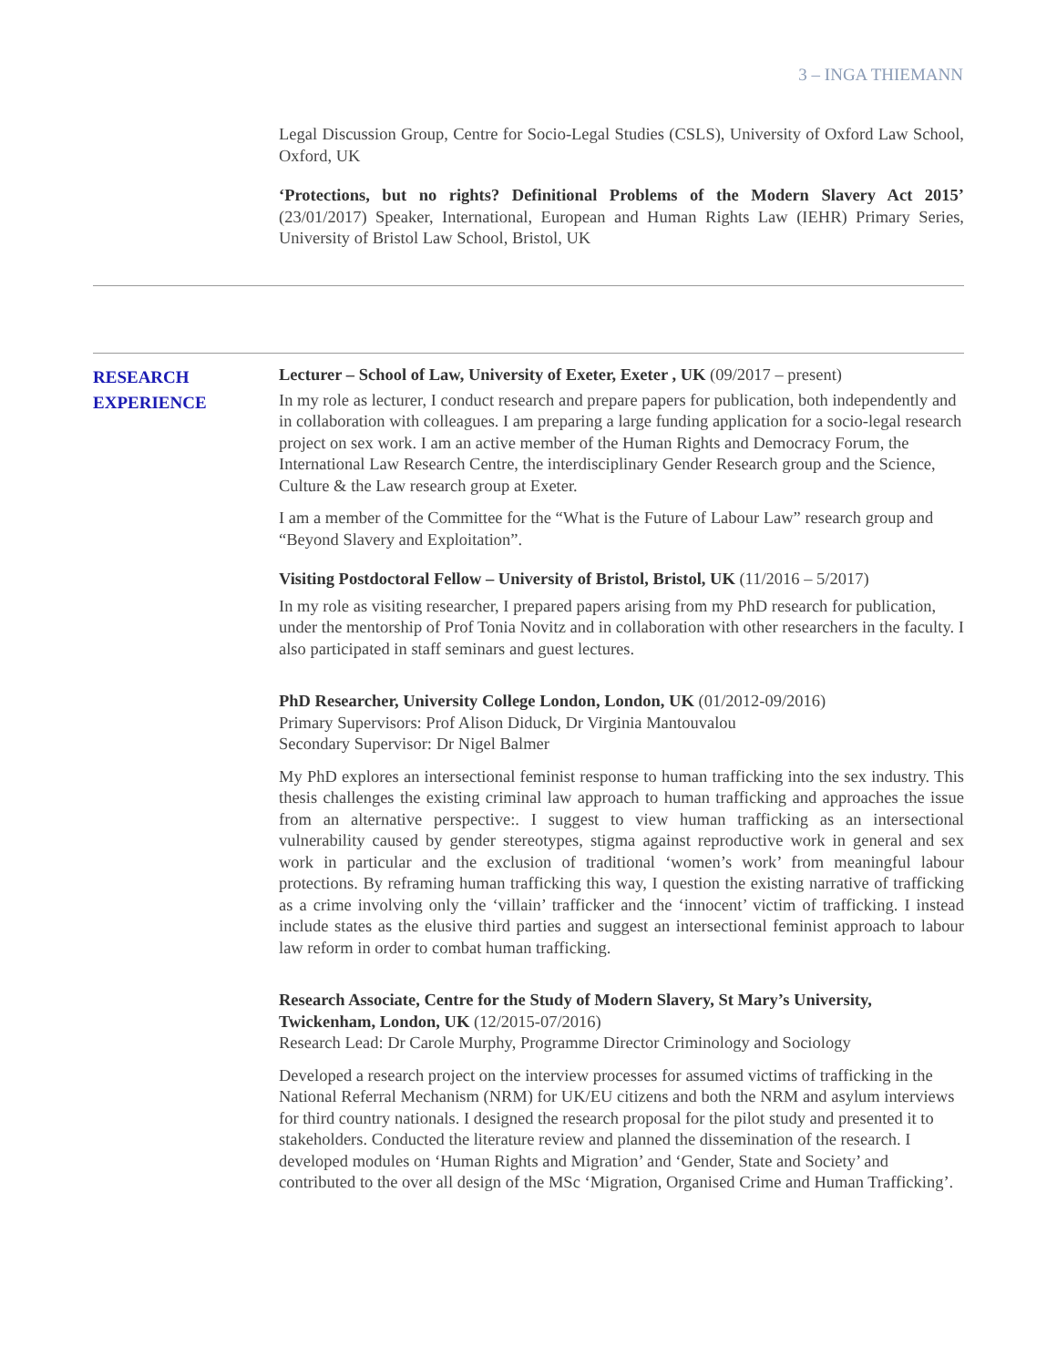3 – INGA THIEMANN
Legal Discussion Group, Centre for Socio-Legal Studies (CSLS), University of Oxford Law School, Oxford, UK
‘Protections, but no rights? Definitional Problems of the Modern Slavery Act 2015’ (23/01/2017) Speaker, International, European and Human Rights Law (IEHR) Primary Series, University of Bristol Law School, Bristol, UK
RESEARCH
EXPERIENCE
Lecturer – School of Law, University of Exeter, Exeter , UK (09/2017 – present)
In my role as lecturer, I conduct research and prepare papers for publication, both independently and in collaboration with colleagues. I am preparing a large funding application for a socio-legal research project on sex work. I am an active member of the Human Rights and Democracy Forum, the International Law Research Centre, the interdisciplinary Gender Research group and the Science, Culture & the Law research group at Exeter.
I am a member of the Committee for the “What is the Future of Labour Law” research group and “Beyond Slavery and Exploitation”.
Visiting Postdoctoral Fellow – University of Bristol, Bristol, UK (11/2016 – 5/2017)
In my role as visiting researcher, I prepared papers arising from my PhD research for publication, under the mentorship of Prof Tonia Novitz and in collaboration with other researchers in the faculty. I also participated in staff seminars and guest lectures.
PhD Researcher, University College London, London, UK (01/2012-09/2016)
Primary Supervisors: Prof Alison Diduck, Dr Virginia Mantouvalou
Secondary Supervisor: Dr Nigel Balmer
My PhD explores an intersectional feminist response to human trafficking into the sex industry. This thesis challenges the existing criminal law approach to human trafficking and approaches the issue from an alternative perspective:. I suggest to view human trafficking as an intersectional vulnerability caused by gender stereotypes, stigma against reproductive work in general and sex work in particular and the exclusion of traditional ‘women’s work’ from meaningful labour protections. By reframing human trafficking this way, I question the existing narrative of trafficking as a crime involving only the ‘villain’ trafficker and the ‘innocent’ victim of trafficking. I instead include states as the elusive third parties and suggest an intersectional feminist approach to labour law reform in order to combat human trafficking.
Research Associate, Centre for the Study of Modern Slavery, St Mary’s University, Twickenham, London, UK (12/2015-07/2016)
Research Lead: Dr Carole Murphy, Programme Director Criminology and Sociology
Developed a research project on the interview processes for assumed victims of trafficking in the National Referral Mechanism (NRM) for UK/EU citizens and both the NRM and asylum interviews for third country nationals. I designed the research proposal for the pilot study and presented it to stakeholders. Conducted the literature review and planned the dissemination of the research. I developed modules on ‘Human Rights and Migration’ and ‘Gender, State and Society’ and contributed to the over all design of the MSc ‘Migration, Organised Crime and Human Trafficking’.